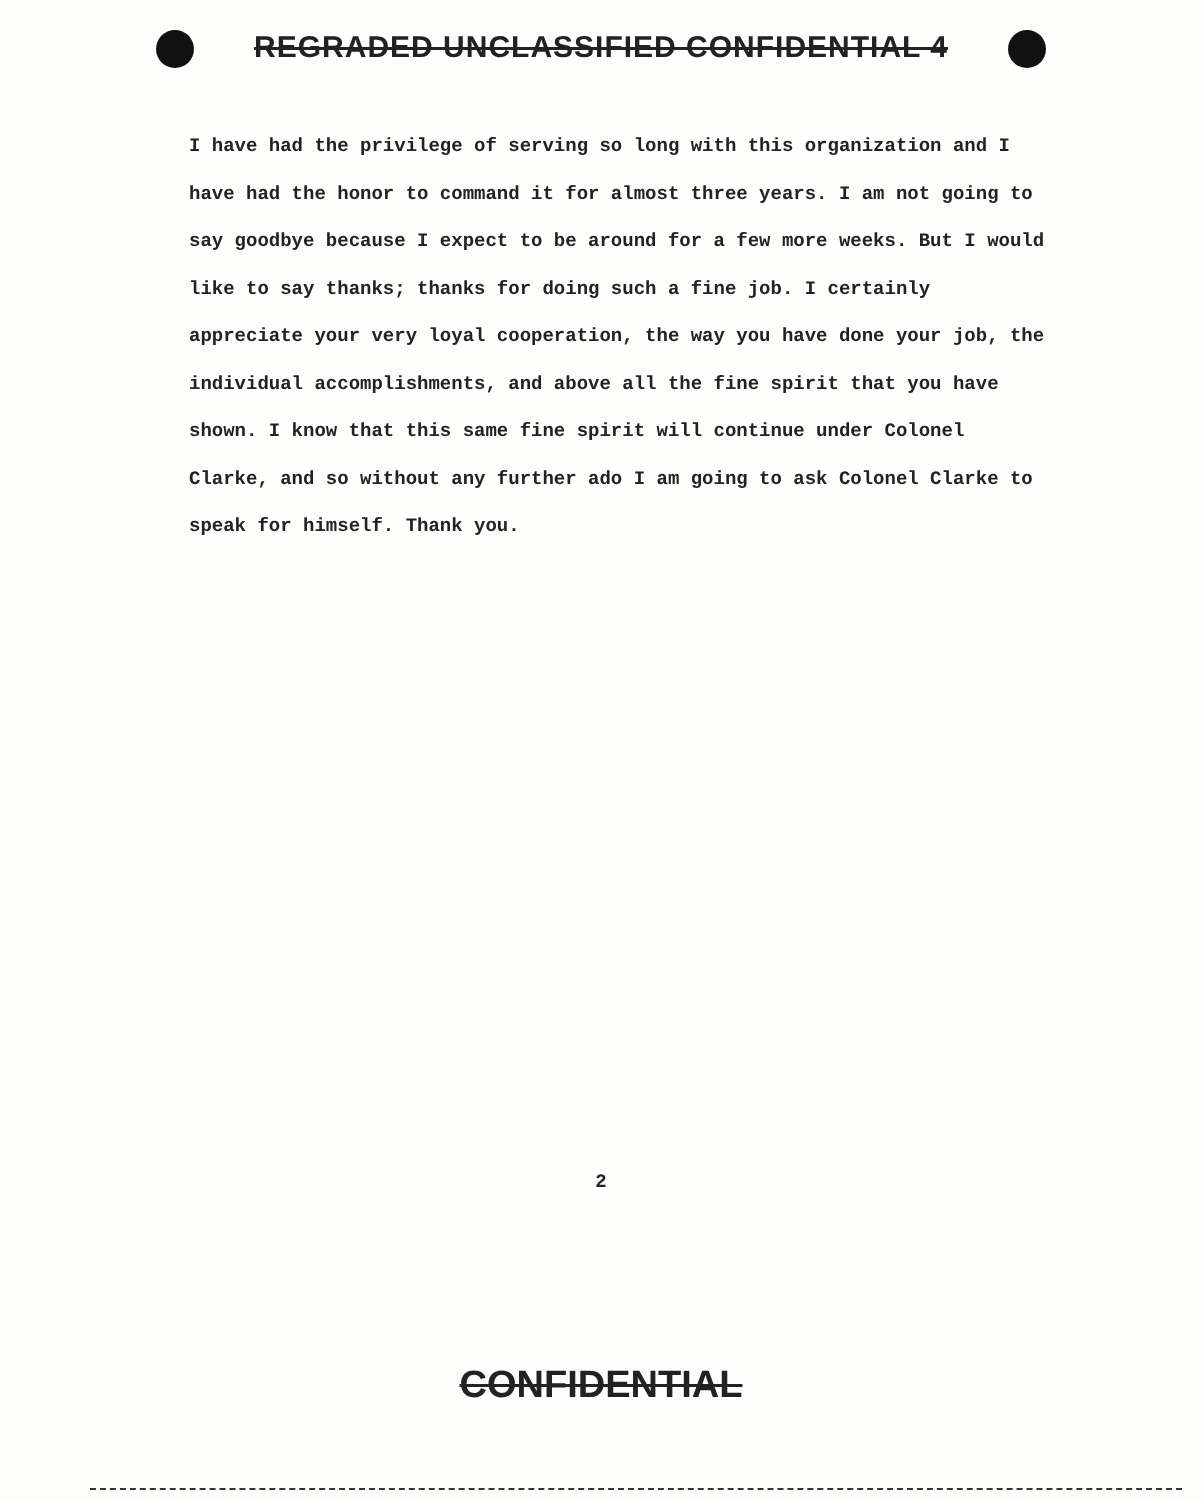REGRADED UNCLASSIFIED CONFIDENTIAL 4
I have had the privilege of serving so long with this organization and I have had the honor to command it for almost three years. I am not going to say goodbye because I expect to be around for a few more weeks. But I would like to say thanks; thanks for doing such a fine job. I certainly appreciate your very loyal cooperation, the way you have done your job, the individual accomplishments, and above all the fine spirit that you have shown. I know that this same fine spirit will continue under Colonel Clarke, and so without any further ado I am going to ask Colonel Clarke to speak for himself. Thank you.
2
CONFIDENTIAL